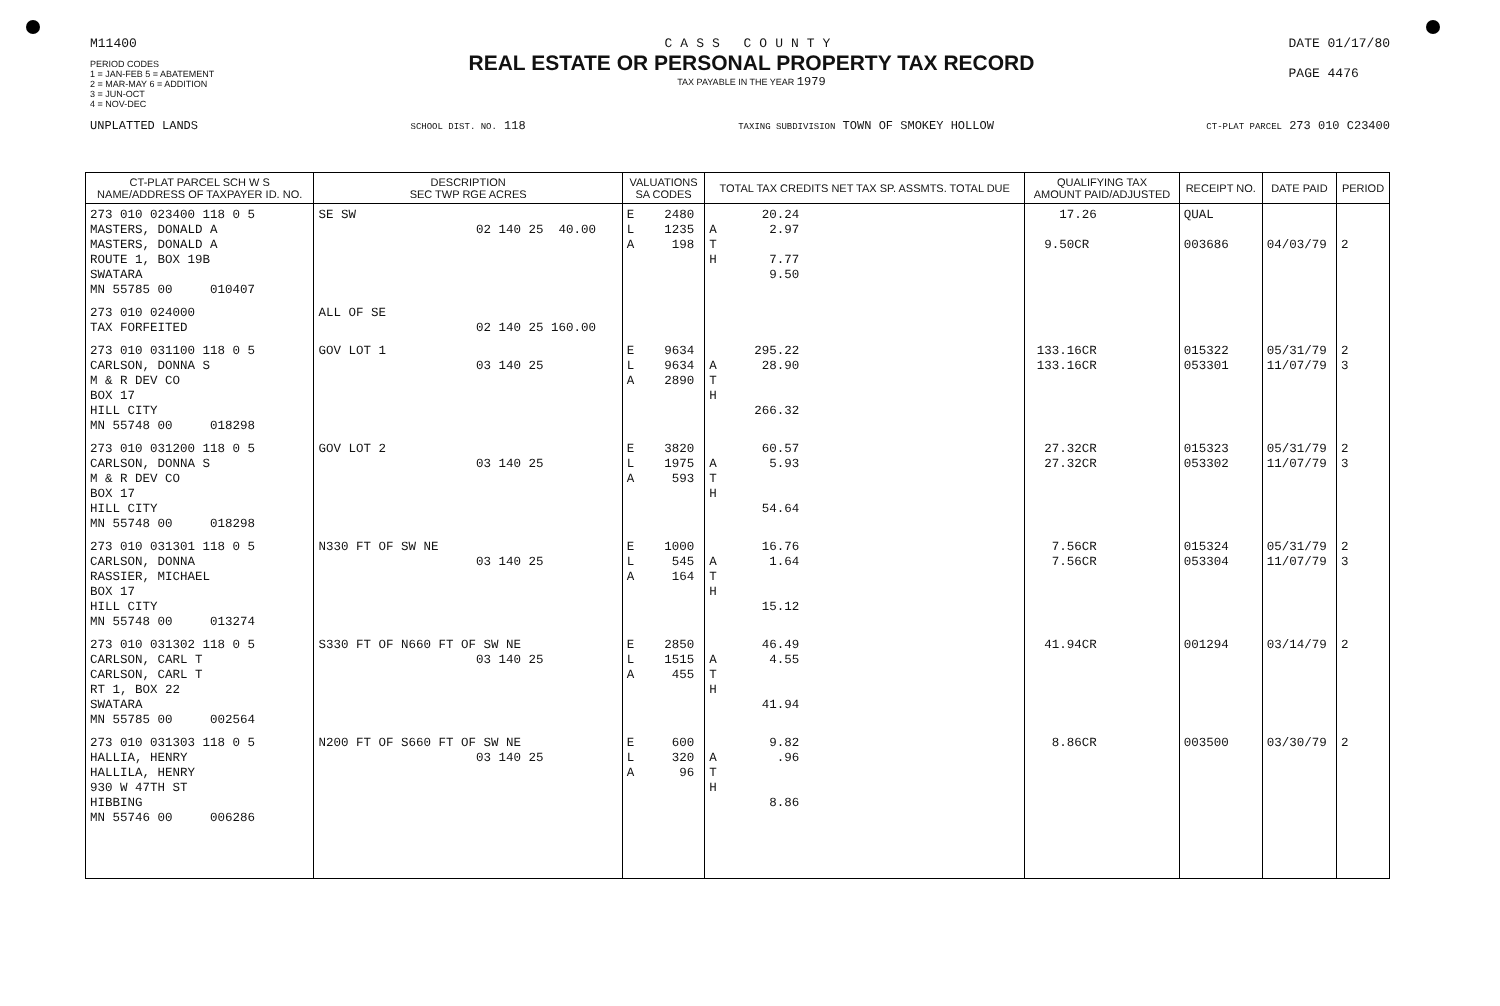M11400
PERIOD CODES
1 = JAN-FEB 5 = ABATEMENT
2 = MAR-MAY 6 = ADDITION
3 = JUN-OCT
4 = NOV-DEC
CASS COUNTY
REAL ESTATE OR PERSONAL PROPERTY TAX RECORD
TAX PAYABLE IN THE YEAR 1979
DATE 01/17/80
PAGE 4476
UNPLATTED LANDS SCHOOL DIST. NO. 118 TAXING SUBDIVISION TOWN OF SMOKEY HOLLOW CT-PLAT PARCEL 273 010 C23400
| CT-PLAT PARCEL SCH W S NAME/ADDRESS OF TAXPAYER ID. NO. | DESCRIPTION SEC TWP RGE ACRES | VALUATIONS SA CODES | TOTAL TAX CREDITS NET TAX SP. ASSMTS. TOTAL DUE | QUALIFYING TAX AMOUNT PAID/ADJUSTED | RECEIPT NO. | DATE PAID | PERIOD |
| --- | --- | --- | --- | --- | --- | --- | --- |
| 273 010 023400 118 0 5 MASTERS, DONALD A MASTERS, DONALD A ROUTE 1, BOX 19B SWATARA MN 55785 00 010407 | SE SW 02 140 25 40.00 | E 2480 L 1235 A 198 | 20.24 A 2.97 T H 7.77 9.50 | 17.26 9.50CR | QUAL 003686 | 04/03/79 | 2 |
| 273 010 024000 TAX FORFEITED | ALL OF SE 02 140 25 160.00 | | | | | | |
| 273 010 031100 118 0 5 CARLSON, DONNA S M & R DEV CO BOX 17 HILL CITY MN 55748 00 018298 | GOV LOT 1 03 140 25 | E 9634 L 9634 A 2890 | 295.22 A 28.90 T H 266.32 | 133.16CR 133.16CR | 015322 053301 | 05/31/79 11/07/79 | 2 3 |
| 273 010 031200 118 0 5 CARLSON, DONNA S M & R DEV CO BOX 17 HILL CITY MN 55748 00 018298 | GOV LOT 2 03 140 25 | E 3820 L 1975 A 593 | 60.57 A 5.93 T H 54.64 | 27.32CR 27.32CR | 015323 053302 | 05/31/79 11/07/79 | 2 3 |
| 273 010 031301 118 0 5 CARLSON, DONNA RASSIER, MICHAEL BOX 17 HILL CITY MN 55748 00 013274 | N330 FT OF SW NE 03 140 25 | E 1000 L 545 A 164 | 16.76 A 1.64 T H 15.12 | 7.56CR 7.56CR | 015324 053304 | 05/31/79 11/07/79 | 2 3 |
| 273 010 031302 118 0 5 CARLSON, CARL T CARLSON, CARL T RT 1, BOX 22 SWATARA MN 55785 00 002564 | S330 FT OF N660 FT OF SW NE 03 140 25 | E 2850 L 1515 A 455 | 46.49 A 4.55 T H 41.94 | 41.94CR | 001294 | 03/14/79 | 2 |
| 273 010 031303 118 0 5 HALLIA, HENRY HALLILA, HENRY 930 W 47TH ST HIBBING MN 55746 00 006286 | N200 FT OF S660 FT OF SW NE 03 140 25 | E 600 L 320 A 96 | 9.82 A .96 T H 8.86 | 8.86CR | 003500 | 03/30/79 | 2 |